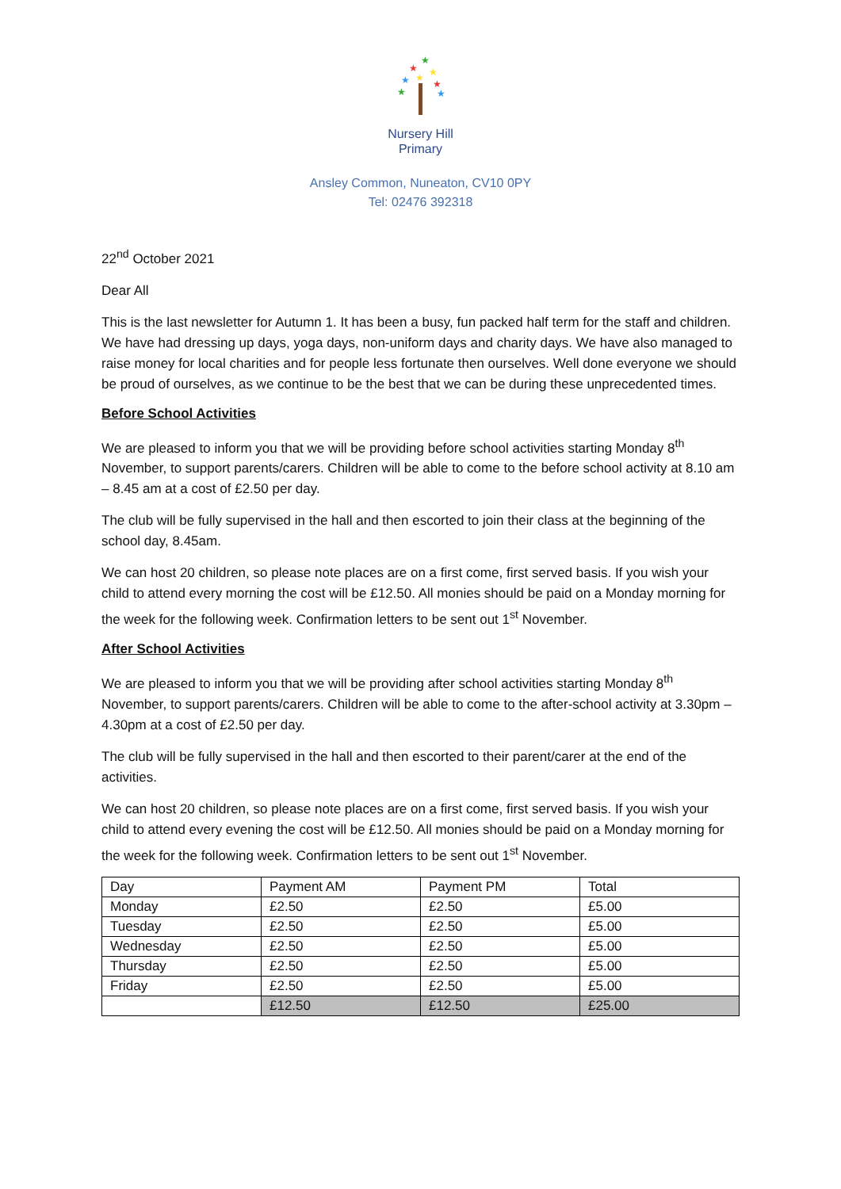★
★
★
★
★
★
★
★
Nursery Hill
Primary
Ansley Common, Nuneaton, CV10 0PY
Tel: 02476 392318
22<sup>nd</sup> October 2021
Dear All
This is the last newsletter for Autumn 1. It has been a busy, fun packed half term for the staff and children. We have had dressing up days, yoga days, non-uniform days and charity days. We have also managed to raise money for local charities and for people less fortunate then ourselves. Well done everyone we should be proud of ourselves, as we continue to be the best that we can be during these unprecedented times.
Before School Activities
We are pleased to inform you that we will be providing before school activities starting Monday 8<sup>th</sup> November, to support parents/carers. Children will be able to come to the before school activity at 8.10 am – 8.45 am at a cost of £2.50 per day.
The club will be fully supervised in the hall and then escorted to join their class at the beginning of the school day, 8.45am.
We can host 20 children, so please note places are on a first come, first served basis. If you wish your child to attend every morning the cost will be £12.50. All monies should be paid on a Monday morning for the week for the following week. Confirmation letters to be sent out 1<sup>st</sup> November.
After School Activities
We are pleased to inform you that we will be providing after school activities starting Monday 8<sup>th</sup> November, to support parents/carers. Children will be able to come to the after-school activity at 3.30pm – 4.30pm at a cost of £2.50 per day.
The club will be fully supervised in the hall and then escorted to their parent/carer at the end of the activities.
We can host 20 children, so please note places are on a first come, first served basis. If you wish your child to attend every evening the cost will be £12.50. All monies should be paid on a Monday morning for the week for the following week. Confirmation letters to be sent out 1<sup>st</sup> November.
| Day | Payment AM | Payment PM | Total |
| Monday | £2.50 | £2.50 | £5.00 |
| Tuesday | £2.50 | £2.50 | £5.00 |
| Wednesday | £2.50 | £2.50 | £5.00 |
| Thursday | £2.50 | £2.50 | £5.00 |
| Friday | £2.50 | £2.50 | £5.00 |
| | £12.50 | £12.50 | £25.00 |